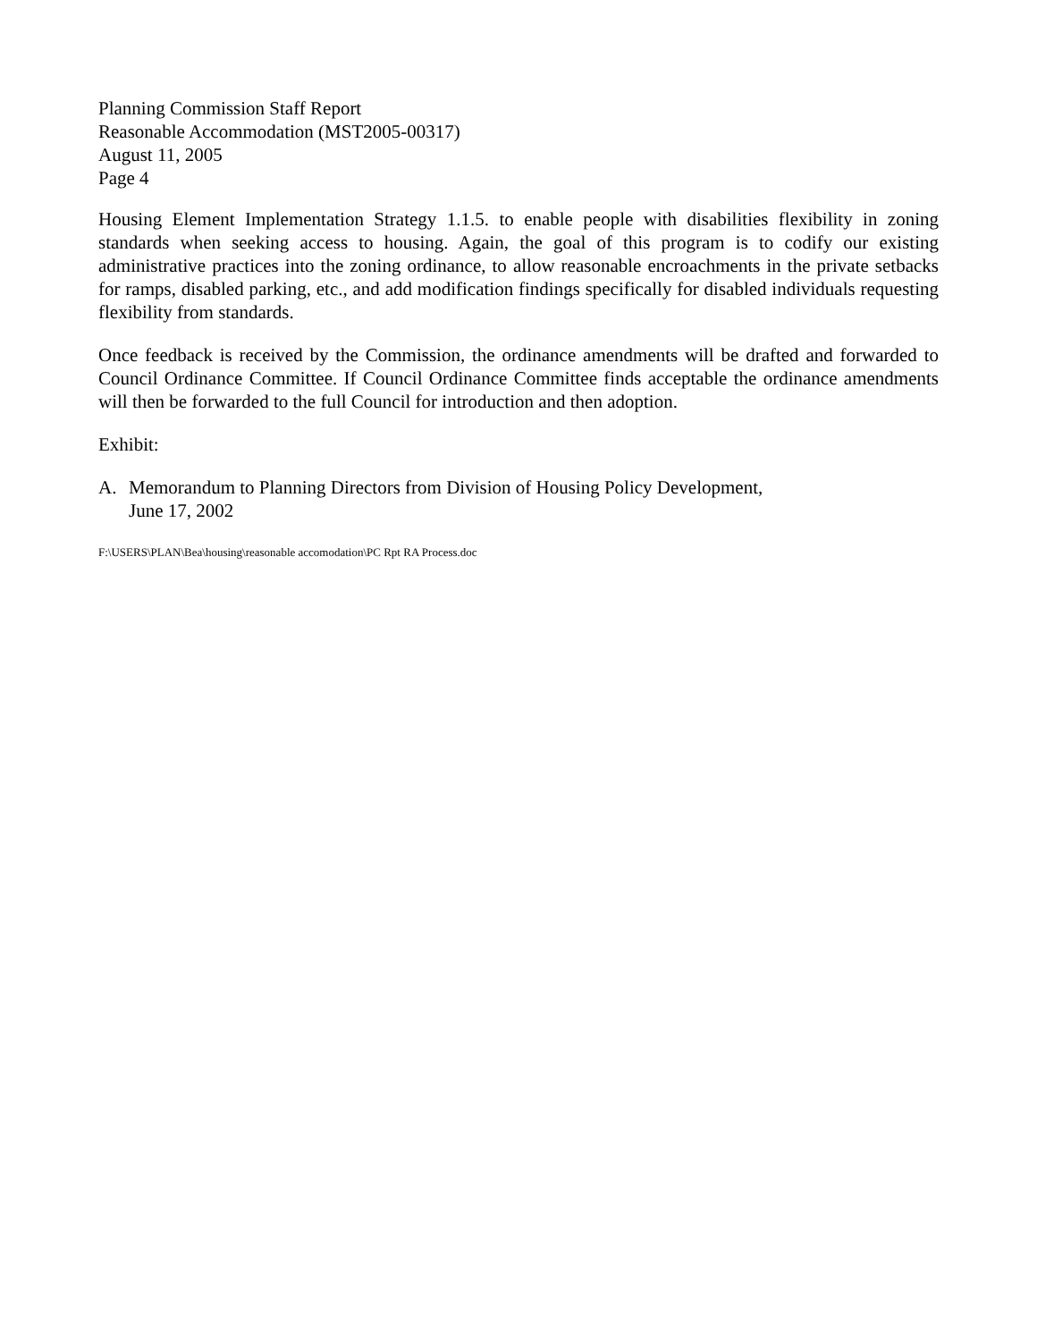Planning Commission Staff Report
Reasonable Accommodation (MST2005-00317)
August 11, 2005
Page 4
Housing Element Implementation Strategy 1.1.5. to enable people with disabilities flexibility in zoning standards when seeking access to housing. Again, the goal of this program is to codify our existing administrative practices into the zoning ordinance, to allow reasonable encroachments in the private setbacks for ramps, disabled parking, etc., and add modification findings specifically for disabled individuals requesting flexibility from standards.
Once feedback is received by the Commission, the ordinance amendments will be drafted and forwarded to Council Ordinance Committee. If Council Ordinance Committee finds acceptable the ordinance amendments will then be forwarded to the full Council for introduction and then adoption.
Exhibit:
A. Memorandum to Planning Directors from Division of Housing Policy Development,
June 17, 2002
F:\USERS\PLAN\Bea\housing\reasonable accomodation\PC Rpt RA Process.doc